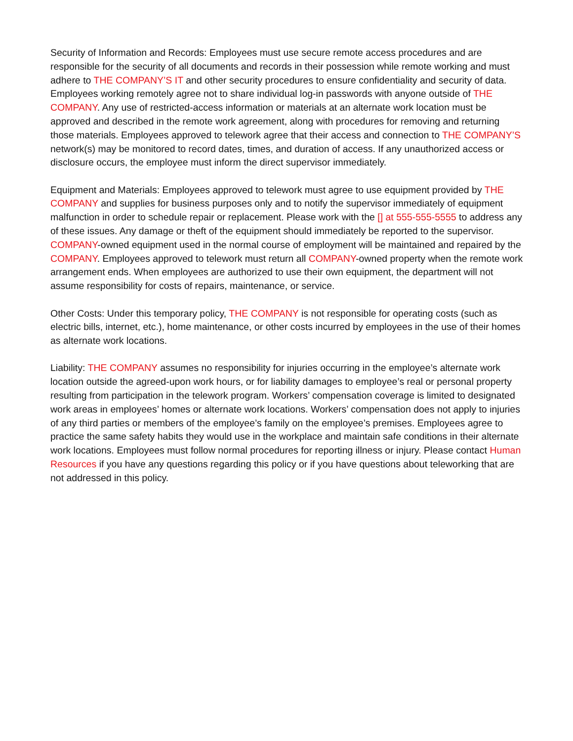Security of Information and Records: Employees must use secure remote access procedures and are responsible for the security of all documents and records in their possession while remote working and must adhere to THE COMPANY’S IT and other security procedures to ensure confidentiality and security of data. Employees working remotely agree not to share individual log-in passwords with anyone outside of THE COMPANY. Any use of restricted-access information or materials at an alternate work location must be approved and described in the remote work agreement, along with procedures for removing and returning those materials. Employees approved to telework agree that their access and connection to THE COMPANY’S network(s) may be monitored to record dates, times, and duration of access. If any unauthorized access or disclosure occurs, the employee must inform the direct supervisor immediately.
Equipment and Materials: Employees approved to telework must agree to use equipment provided by THE COMPANY and supplies for business purposes only and to notify the supervisor immediately of equipment malfunction in order to schedule repair or replacement. Please work with the [] at 555-555-5555 to address any of these issues. Any damage or theft of the equipment should immediately be reported to the supervisor. COMPANY-owned equipment used in the normal course of employment will be maintained and repaired by the COMPANY. Employees approved to telework must return all COMPANY-owned property when the remote work arrangement ends. When employees are authorized to use their own equipment, the department will not assume responsibility for costs of repairs, maintenance, or service.
Other Costs: Under this temporary policy, THE COMPANY is not responsible for operating costs (such as electric bills, internet, etc.), home maintenance, or other costs incurred by employees in the use of their homes as alternate work locations.
Liability: THE COMPANY assumes no responsibility for injuries occurring in the employee’s alternate work location outside the agreed-upon work hours, or for liability damages to employee’s real or personal property resulting from participation in the telework program. Workers’ compensation coverage is limited to designated work areas in employees’ homes or alternate work locations. Workers’ compensation does not apply to injuries of any third parties or members of the employee’s family on the employee’s premises. Employees agree to practice the same safety habits they would use in the workplace and maintain safe conditions in their alternate work locations. Employees must follow normal procedures for reporting illness or injury. Please contact Human Resources if you have any questions regarding this policy or if you have questions about teleworking that are not addressed in this policy.